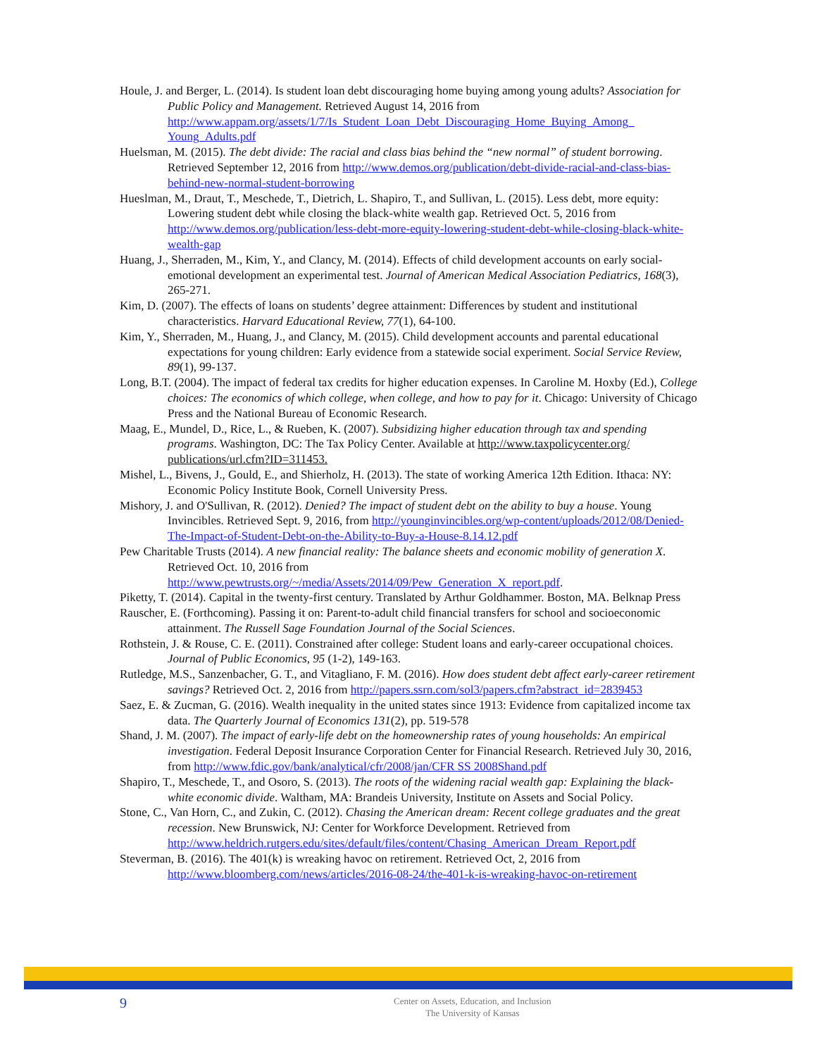Houle, J. and Berger, L. (2014). Is student loan debt discouraging home buying among young adults? Association for Public Policy and Management. Retrieved August 14, 2016 from http://www.appam.org/assets/1/7/Is_Student_Loan_Debt_Discouraging_Home_Buying_Among_ Young_Adults.pdf
Huelsman, M. (2015). The debt divide: The racial and class bias behind the “new normal” of student borrowing. Retrieved September 12, 2016 from http://www.demos.org/publication/debt-divide-racial-and-class-bias-behind-new-normal-student-borrowing
Hueslman, M., Draut, T., Meschede, T., Dietrich, L. Shapiro, T., and Sullivan, L. (2015). Less debt, more equity: Lowering student debt while closing the black-white wealth gap. Retrieved Oct. 5, 2016 from http://www.demos.org/publication/less-debt-more-equity-lowering-student-debt-while-closing-black-white-wealth-gap
Huang, J., Sherraden, M., Kim, Y., and Clancy, M. (2014). Effects of child development accounts on early social-emotional development an experimental test. Journal of American Medical Association Pediatrics, 168(3), 265-271.
Kim, D. (2007). The effects of loans on students’ degree attainment: Differences by student and institutional characteristics. Harvard Educational Review, 77(1), 64-100.
Kim, Y., Sherraden, M., Huang, J., and Clancy, M. (2015). Child development accounts and parental educational expectations for young children: Early evidence from a statewide social experiment. Social Service Review, 89(1), 99-137.
Long, B.T. (2004). The impact of federal tax credits for higher education expenses. In Caroline M. Hoxby (Ed.), College choices: The economics of which college, when college, and how to pay for it. Chicago: University of Chicago Press and the National Bureau of Economic Research.
Maag, E., Mundel, D., Rice, L., & Rueben, K. (2007). Subsidizing higher education through tax and spending programs. Washington, DC: The Tax Policy Center. Available at http://www.taxpolicycenter.org/ publications/url.cfm?ID=311453.
Mishel, L., Bivens, J., Gould, E., and Shierholz, H. (2013). The state of working America 12th Edition. Ithaca: NY: Economic Policy Institute Book, Cornell University Press.
Mishory, J. and O'Sullivan, R. (2012). Denied? The impact of student debt on the ability to buy a house. Young Invincibles. Retrieved Sept. 9, 2016, from http://younginvincibles.org/wp-content/uploads/2012/08/Denied-The-Impact-of-Student-Debt-on-the-Ability-to-Buy-a-House-8.14.12.pdf
Pew Charitable Trusts (2014). A new financial reality: The balance sheets and economic mobility of generation X. Retrieved Oct. 10, 2016 from http://www.pewtrusts.org/~/media/Assets/2014/09/Pew_Generation_X_report.pdf.
Piketty, T. (2014). Capital in the twenty-first century. Translated by Arthur Goldhammer. Boston, MA. Belknap Press
Rauscher, E. (Forthcoming). Passing it on: Parent-to-adult child financial transfers for school and socioeconomic attainment. The Russell Sage Foundation Journal of the Social Sciences.
Rothstein, J. & Rouse, C. E. (2011). Constrained after college: Student loans and early-career occupational choices. Journal of Public Economics, 95 (1-2), 149-163.
Rutledge, M.S., Sanzenbacher, G. T., and Vitagliano, F. M. (2016). How does student debt affect early-career retirement savings? Retrieved Oct. 2, 2016 from http://papers.ssrn.com/sol3/papers.cfm?abstract_id=2839453
Saez, E. & Zucman, G. (2016). Wealth inequality in the united states since 1913: Evidence from capitalized income tax data. The Quarterly Journal of Economics 131(2), pp. 519-578
Shand, J. M. (2007). The impact of early-life debt on the homeownership rates of young households: An empirical investigation. Federal Deposit Insurance Corporation Center for Financial Research. Retrieved July 30, 2016, from http://www.fdic.gov/bank/analytical/cfr/2008/jan/CFR SS 2008Shand.pdf
Shapiro, T., Meschede, T., and Osoro, S. (2013). The roots of the widening racial wealth gap: Explaining the black-white economic divide. Waltham, MA: Brandeis University, Institute on Assets and Social Policy.
Stone, C., Van Horn, C., and Zukin, C. (2012). Chasing the American dream: Recent college graduates and the great recession. New Brunswick, NJ: Center for Workforce Development. Retrieved from http://www.heldrich.rutgers.edu/sites/default/files/content/Chasing_American_Dream_Report.pdf
Steverman, B. (2016). The 401(k) is wreaking havoc on retirement. Retrieved Oct, 2, 2016 from http://www.bloomberg.com/news/articles/2016-08-24/the-401-k-is-wreaking-havoc-on-retirement
9
Center on Assets, Education, and Inclusion
The University of Kansas